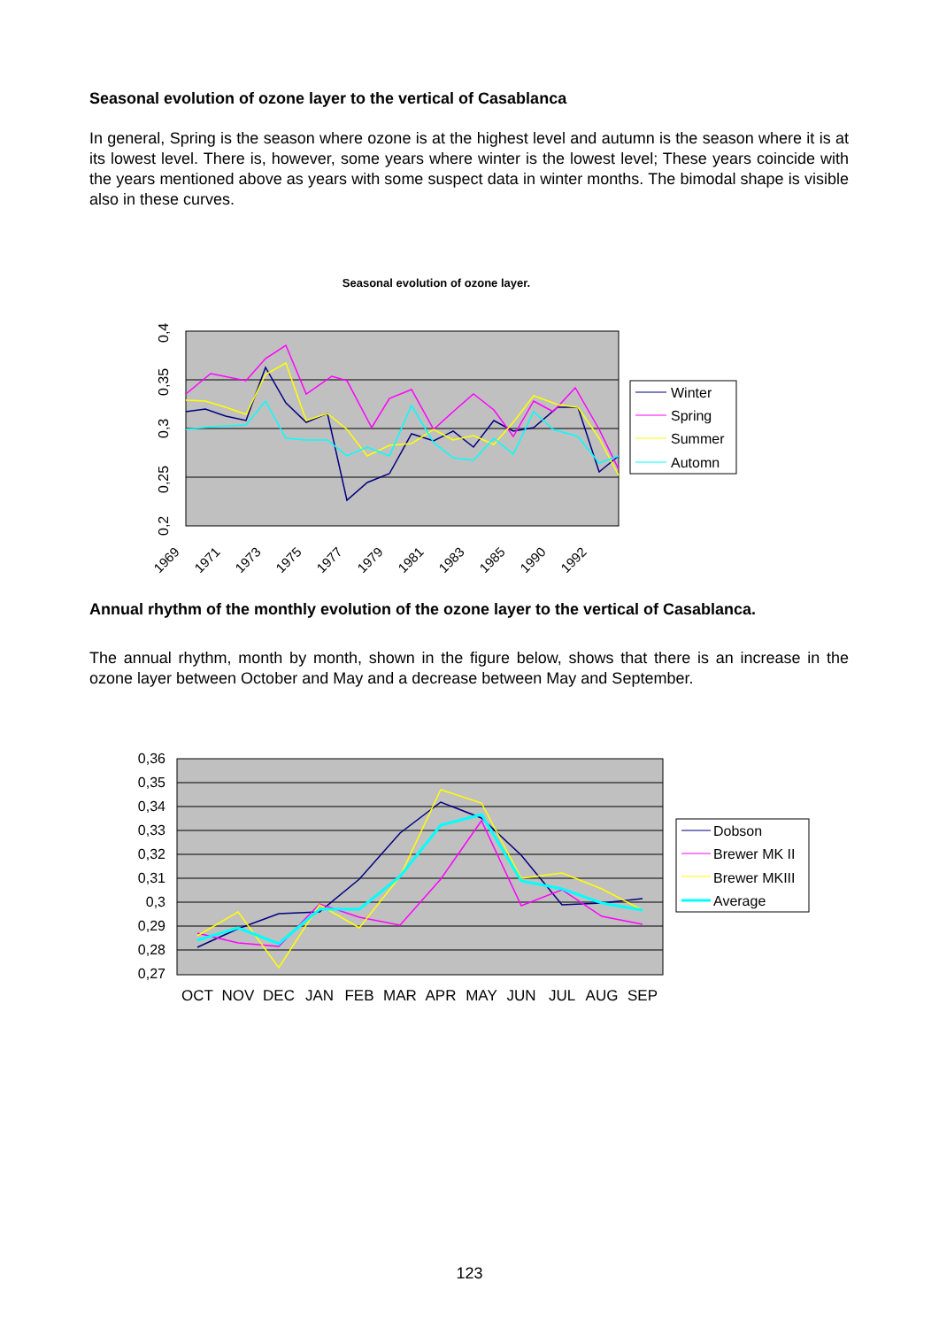Seasonal evolution of ozone layer to the vertical of Casablanca
In general, Spring is the season where ozone is at the highest level and autumn is the season where it is at its lowest level. There is, however, some years where winter is the lowest level; These years coincide with the years mentioned above as years with some suspect data in winter months. The bimodal shape is visible also in these curves.
Seasonal evolution of ozone layer.
0,4
0,35
0,3
0,25
0,2
1969
1971
1973
1975
1977
1979
1981
1983
1985
1990
1992
Winter
Spring
Summer
Automn
Annual rhythm of the monthly evolution of the ozone layer to the vertical of Casablanca.
The annual rhythm, month by month, shown in the figure below, shows that there is an increase in the ozone layer between October and May and a decrease between May and September.
0,36
0,35
0,34
0,33
0,32
0,31
0,3
0,29
0,28
0,27
OCT
NOV
DEC
JAN
FEB
MAR
APR
MAY
JUN
JUL
AUG
SEP
Dobson
Brewer MK II
Brewer MKIII
Average
123